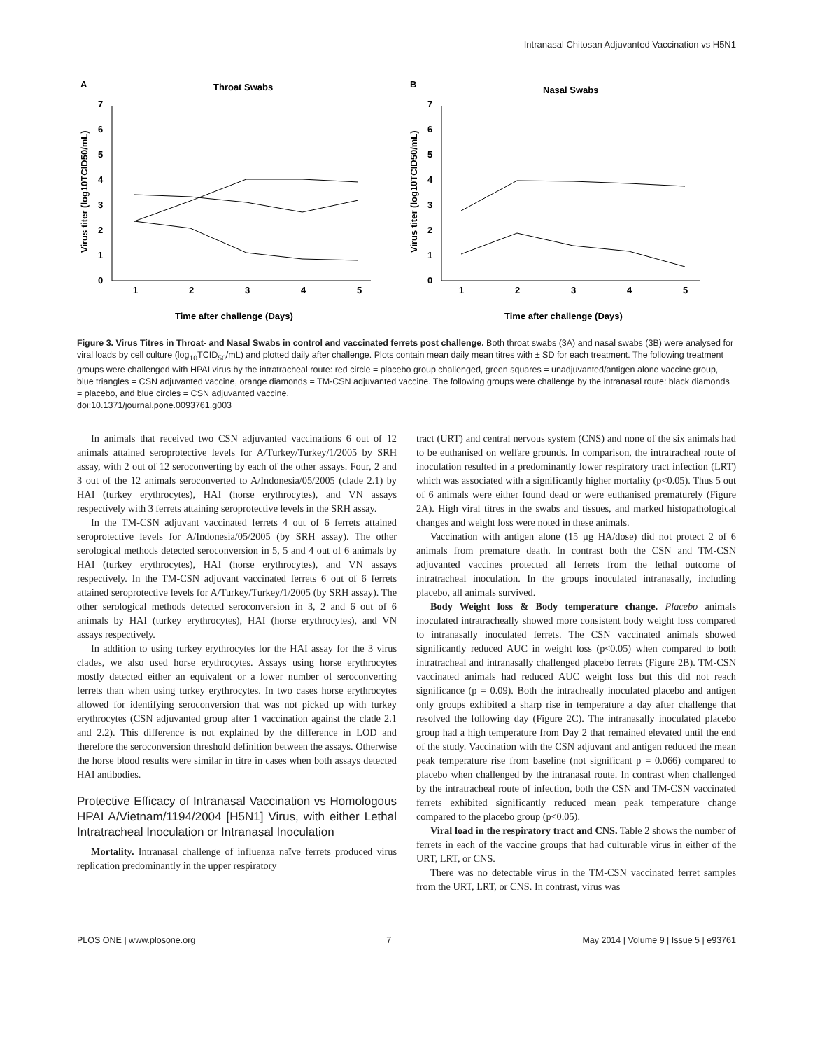Intranasal Chitosan Adjuvanted Vaccination vs H5N1
A
Throat Swabs
0
1
2
3
4
5
6
7
1
2
3
4
5
Time after challenge (Days)
Virus titer (log10TCID50/mL)
B
Nasal Swabs
0
1
2
3
4
5
6
7
1
2
3
4
5
Time after challenge (Days)
Virus titer (log10TCID50/mL)
Figure 3. Virus Titres in Throat- and Nasal Swabs in control and vaccinated ferrets post challenge. Both throat swabs (3A) and nasal swabs (3B) were analysed for viral loads by cell culture (log<sub>10</sub>TCID<sub>50</sub>/mL) and plotted daily after challenge. Plots contain mean daily mean titres with ± SD for each treatment. The following treatment groups were challenged with HPAI virus by the intratracheal route: red circle = placebo group challenged, green squares = unadjuvanted/antigen alone vaccine group, blue triangles = CSN adjuvanted vaccine, orange diamonds = TM-CSN adjuvanted vaccine. The following groups were challenge by the intranasal route: black diamonds = placebo, and blue circles = CSN adjuvanted vaccine.
doi:10.1371/journal.pone.0093761.g003
In animals that received two CSN adjuvanted vaccinations 6 out of 12 animals attained seroprotective levels for A/Turkey/Turkey/1/2005 by SRH assay, with 2 out of 12 seroconverting by each of the other assays. Four, 2 and 3 out of the 12 animals seroconverted to A/Indonesia/05/2005 (clade 2.1) by HAI (turkey erythrocytes), HAI (horse erythrocytes), and VN assays respectively with 3 ferrets attaining seroprotective levels in the SRH assay.
In the TM-CSN adjuvant vaccinated ferrets 4 out of 6 ferrets attained seroprotective levels for A/Indonesia/05/2005 (by SRH assay). The other serological methods detected seroconversion in 5, 5 and 4 out of 6 animals by HAI (turkey erythrocytes), HAI (horse erythrocytes), and VN assays respectively. In the TM-CSN adjuvant vaccinated ferrets 6 out of 6 ferrets attained seroprotective levels for A/Turkey/Turkey/1/2005 (by SRH assay). The other serological methods detected seroconversion in 3, 2 and 6 out of 6 animals by HAI (turkey erythrocytes), HAI (horse erythrocytes), and VN assays respectively.
In addition to using turkey erythrocytes for the HAI assay for the 3 virus clades, we also used horse erythrocytes. Assays using horse erythrocytes mostly detected either an equivalent or a lower number of seroconverting ferrets than when using turkey erythrocytes. In two cases horse erythrocytes allowed for identifying seroconversion that was not picked up with turkey erythrocytes (CSN adjuvanted group after 1 vaccination against the clade 2.1 and 2.2). This difference is not explained by the difference in LOD and therefore the seroconversion threshold definition between the assays. Otherwise the horse blood results were similar in titre in cases when both assays detected HAI antibodies.
Protective Efficacy of Intranasal Vaccination vs Homologous HPAI A/Vietnam/1194/2004 [H5N1] Virus, with either Lethal Intratracheal Inoculation or Intranasal Inoculation
Mortality. Intranasal challenge of influenza naïve ferrets produced virus replication predominantly in the upper respiratory
tract (URT) and central nervous system (CNS) and none of the six animals had to be euthanised on welfare grounds. In comparison, the intratracheal route of inoculation resulted in a predominantly lower respiratory tract infection (LRT) which was associated with a significantly higher mortality (p<0.05). Thus 5 out of 6 animals were either found dead or were euthanised prematurely (Figure 2A). High viral titres in the swabs and tissues, and marked histopathological changes and weight loss were noted in these animals.
Vaccination with antigen alone (15 µg HA/dose) did not protect 2 of 6 animals from premature death. In contrast both the CSN and TM-CSN adjuvanted vaccines protected all ferrets from the lethal outcome of intratracheal inoculation. In the groups inoculated intranasally, including placebo, all animals survived.
Body Weight loss & Body temperature change. Placebo animals inoculated intratracheally showed more consistent body weight loss compared to intranasally inoculated ferrets. The CSN vaccinated animals showed significantly reduced AUC in weight loss (p<0.05) when compared to both intratracheal and intranasally challenged placebo ferrets (Figure 2B). TM-CSN vaccinated animals had reduced AUC weight loss but this did not reach significance (p = 0.09). Both the intracheally inoculated placebo and antigen only groups exhibited a sharp rise in temperature a day after challenge that resolved the following day (Figure 2C). The intranasally inoculated placebo group had a high temperature from Day 2 that remained elevated until the end of the study. Vaccination with the CSN adjuvant and antigen reduced the mean peak temperature rise from baseline (not significant p = 0.066) compared to placebo when challenged by the intranasal route. In contrast when challenged by the intratracheal route of infection, both the CSN and TM-CSN vaccinated ferrets exhibited significantly reduced mean peak temperature change compared to the placebo group (p<0.05).
Viral load in the respiratory tract and CNS. Table 2 shows the number of ferrets in each of the vaccine groups that had culturable virus in either of the URT, LRT, or CNS.
There was no detectable virus in the TM-CSN vaccinated ferret samples from the URT, LRT, or CNS. In contrast, virus was
PLOS ONE | www.plosone.org 7 May 2014 | Volume 9 | Issue 5 | e93761